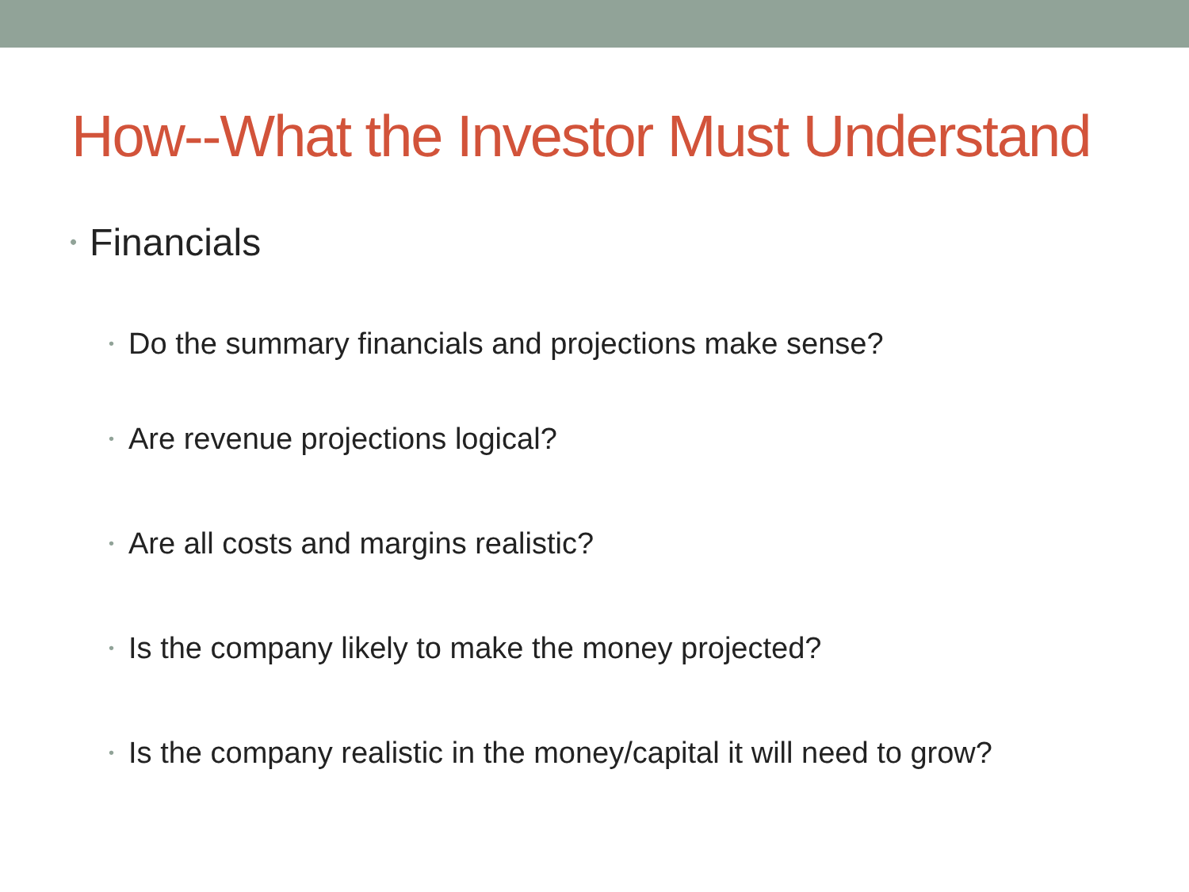How--What the Investor Must Understand
• Financials
• Do the summary financials and projections make sense?
• Are revenue projections logical?
• Are all costs and margins realistic?
• Is the company likely to make the money projected?
• Is the company realistic in the money/capital it will need to grow?